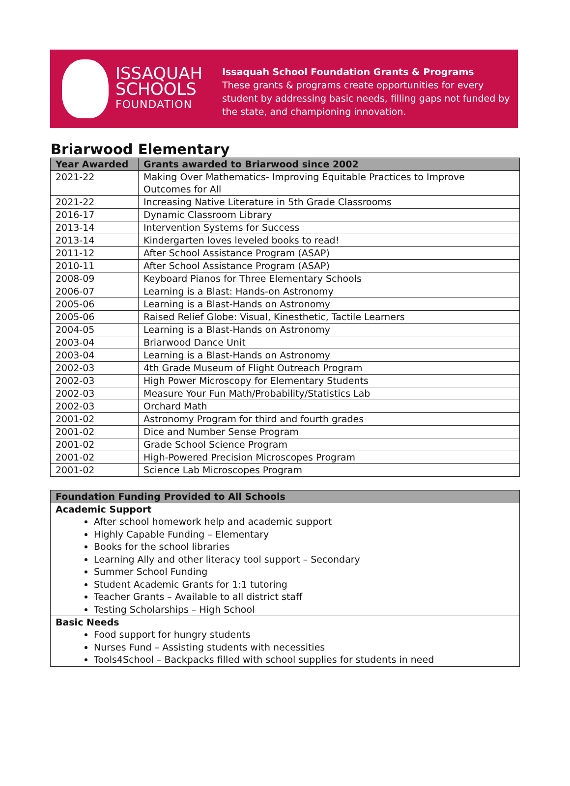ISSAQUAH
SCHOOLS
FOUNDATION
Issaquah School Foundation Grants & Programs
These grants & programs create opportunities for every student by addressing basic needs, filling gaps not funded by the state, and championing innovation.
Briarwood Elementary
| Year Awarded | Grants awarded to Briarwood since 2002 |
| --- | --- |
| 2021-22 | Making Over Mathematics- Improving Equitable Practices to Improve Outcomes for All |
| 2021-22 | Increasing Native Literature in 5th Grade Classrooms |
| 2016-17 | Dynamic Classroom Library |
| 2013-14 | Intervention Systems for Success |
| 2013-14 | Kindergarten loves leveled books to read! |
| 2011-12 | After School Assistance Program (ASAP) |
| 2010-11 | After School Assistance Program (ASAP) |
| 2008-09 | Keyboard Pianos for Three Elementary Schools |
| 2006-07 | Learning is a Blast: Hands-on Astronomy |
| 2005-06 | Learning is a Blast-Hands on Astronomy |
| 2005-06 | Raised Relief Globe: Visual, Kinesthetic, Tactile Learners |
| 2004-05 | Learning is a Blast-Hands on Astronomy |
| 2003-04 | Briarwood Dance Unit |
| 2003-04 | Learning is a Blast-Hands on Astronomy |
| 2002-03 | 4th Grade Museum of Flight Outreach Program |
| 2002-03 | High Power Microscopy for Elementary Students |
| 2002-03 | Measure Your Fun Math/Probability/Statistics Lab |
| 2002-03 | Orchard Math |
| 2001-02 | Astronomy Program for third and fourth grades |
| 2001-02 | Dice and Number Sense Program |
| 2001-02 | Grade School Science Program |
| 2001-02 | High-Powered Precision Microscopes Program |
| 2001-02 | Science Lab Microscopes Program |
| Foundation Funding Provided to All Schools |
| --- |
| Academic Support After school homework help and academic support Highly Capable Funding – Elementary Books for the school libraries Learning Ally and other literacy tool support – Secondary Summer School Funding Student Academic Grants for 1:1 tutoring Teacher Grants – Available to all district staff Testing Scholarships – High School |
| Basic Needs Food support for hungry students Nurses Fund – Assisting students with necessities Tools4School – Backpacks filled with school supplies for students in need |